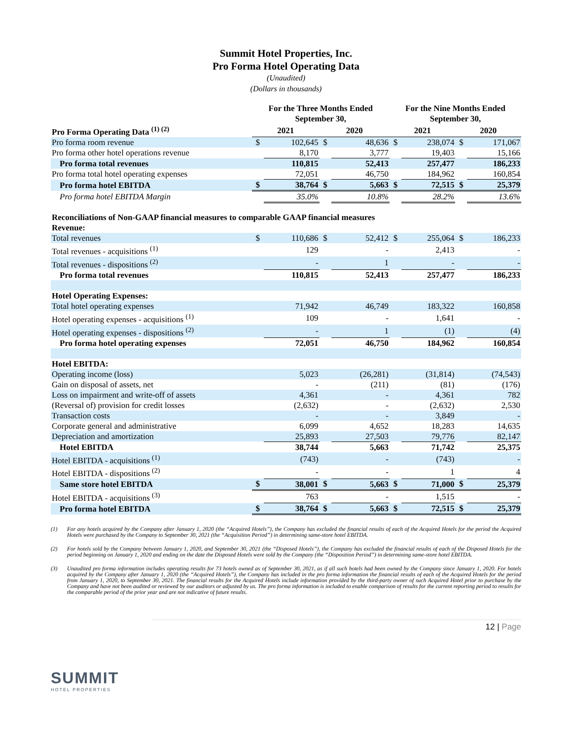Summit Hotel Properties, Inc.
Pro Forma Hotel Operating Data
(Unaudited)
(Dollars in thousands)
| | For the Three Months Ended September 30, | | | | For the Nine Months Ended September 30, | | | |
| --- | --- | --- | --- | --- | --- | --- | --- | --- |
| Pro Forma Operating Data <sup>(1) (2)</sup> | 2021 | | 2020 | | 2021 | | 2020 | |
| Pro forma room revenue | $ | 102,645 | $ | 48,636 | $ | 238,074 | $ | 171,067 |
| Pro forma other hotel operations revenue | | 8,170 | | 3,777 | | 19,403 | | 15,166 |
| Pro forma total revenues | | 110,815 | | 52,413 | | 257,477 | | 186,233 |
| Pro forma total hotel operating expenses | | 72,051 | | 46,750 | | 184,962 | | 160,854 |
| Pro forma hotel EBITDA | $ | 38,764 | $ | 5,663 | $ | 72,515 | $ | 25,379 |
| Pro forma hotel EBITDA Margin | | 35.0% | | 10.8% | | 28.2% | | 13.6% |
| Reconciliations of Non-GAAP financial measures to comparable GAAP financial measures | | | | | | | | |
| Revenue: | | | | | | | | |
| Total revenues | $ | 110,686 | $ | 52,412 | $ | 255,064 | $ | 186,233 |
| Total revenues - acquisitions <sup>(1)</sup> | | 129 | | - | | 2,413 | | - |
| Total revenues - dispositions <sup>(2)</sup> | | - | | 1 | | - | | - |
| Pro forma total revenues | | 110,815 | | 52,413 | | 257,477 | | 186,233 |
| Hotel Operating Expenses: | | | | | | | | |
| Total hotel operating expenses | | 71,942 | | 46,749 | | 183,322 | | 160,858 |
| Hotel operating expenses - acquisitions <sup>(1)</sup> | | 109 | | - | | 1,641 | | - |
| Hotel operating expenses - dispositions <sup>(2)</sup> | | - | | 1 | | (1) | | (4) |
| Pro forma hotel operating expenses | | 72,051 | | 46,750 | | 184,962 | | 160,854 |
| Hotel EBITDA: | | | | | | | | |
| Operating income (loss) | | 5,023 | | (26,281) | | (31,814) | | (74,543) |
| Gain on disposal of assets, net | | - | | (211) | | (81) | | (176) |
| Loss on impairment and write-off of assets | | 4,361 | | - | | 4,361 | | 782 |
| (Reversal of) provision for credit losses | | (2,632) | | - | | (2,632) | | 2,530 |
| Transaction costs | | - | | - | | 3,849 | | - |
| Corporate general and administrative | | 6,099 | | 4,652 | | 18,283 | | 14,635 |
| Depreciation and amortization | | 25,893 | | 27,503 | | 79,776 | | 82,147 |
| Hotel EBITDA | | 38,744 | | 5,663 | | 71,742 | | 25,375 |
| Hotel EBITDA - acquisitions <sup>(1)</sup> | | (743) | | - | | (743) | | - |
| Hotel EBITDA - dispositions <sup>(2)</sup> | | - | | - | | 1 | | 4 |
| Same store hotel EBITDA | $ | 38,001 | $ | 5,663 | $ | 71,000 | $ | 25,379 |
| Hotel EBITDA - acquisitions <sup>(3)</sup> | | 763 | | - | | 1,515 | | - |
| Pro forma hotel EBITDA | $ | 38,764 | $ | 5,663 | $ | 72,515 | $ | 25,379 |
(1) For any hotels acquired by the Company after January 1, 2020 (the “Acquired Hotels”), the Company has excluded the financial results of each of the Acquired Hotels for the period the Acquired Hotels were purchased by the Company to September 30, 2021 (the “Acquisition Period”) in determining same-store hotel EBITDA.
(2) For hotels sold by the Company between January 1, 2020, and September 30, 2021 (the “Disposed Hotels”), the Company has excluded the financial results of each of the Disposed Hotels for the period beginning on January 1, 2020 and ending on the date the Disposed Hotels were sold by the Company (the “Disposition Period”) in determining same-store hotel EBITDA.
(3) Unaudited pro forma information includes operating results for 73 hotels owned as of September 30, 2021, as if all such hotels had been owned by the Company since January 1, 2020. For hotels acquired by the Company after January 1, 2020 (the “Acquired Hotels”), the Company has included in the pro forma information the financial results of each of the Acquired Hotels for the period from January 1, 2020, to September 30, 2021. The financial results for the Acquired Hotels include information provided by the third-party owner of such Acquired Hotel prior to purchase by the Company and have not been audited or reviewed by our auditors or adjusted by us. The pro forma information is included to enable comparison of results for the current reporting period to results for the comparable period of the prior year and are not indicative of future results.
SUMMIT
HOTEL PROPERTIES
12 | Page